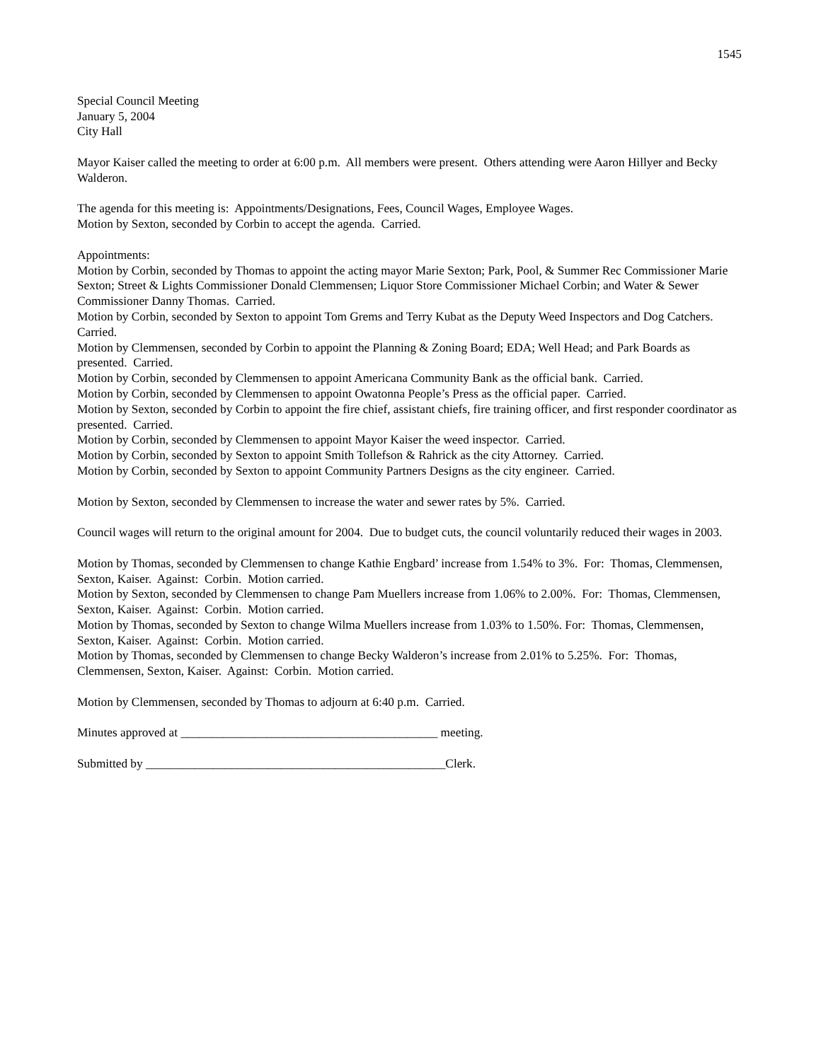1545
Special Council Meeting
January 5, 2004
City Hall
Mayor Kaiser called the meeting to order at 6:00 p.m. All members were present. Others attending were Aaron Hillyer and Becky Walderon.
The agenda for this meeting is: Appointments/Designations, Fees, Council Wages, Employee Wages.
Motion by Sexton, seconded by Corbin to accept the agenda. Carried.
Appointments:
Motion by Corbin, seconded by Thomas to appoint the acting mayor Marie Sexton; Park, Pool, & Summer Rec Commissioner Marie Sexton; Street & Lights Commissioner Donald Clemmensen; Liquor Store Commissioner Michael Corbin; and Water & Sewer Commissioner Danny Thomas. Carried.
Motion by Corbin, seconded by Sexton to appoint Tom Grems and Terry Kubat as the Deputy Weed Inspectors and Dog Catchers. Carried.
Motion by Clemmensen, seconded by Corbin to appoint the Planning & Zoning Board; EDA; Well Head; and Park Boards as presented. Carried.
Motion by Corbin, seconded by Clemmensen to appoint Americana Community Bank as the official bank. Carried.
Motion by Corbin, seconded by Clemmensen to appoint Owatonna People’s Press as the official paper. Carried.
Motion by Sexton, seconded by Corbin to appoint the fire chief, assistant chiefs, fire training officer, and first responder coordinator as presented. Carried.
Motion by Corbin, seconded by Clemmensen to appoint Mayor Kaiser the weed inspector. Carried.
Motion by Corbin, seconded by Sexton to appoint Smith Tollefson & Rahrick as the city Attorney. Carried.
Motion by Corbin, seconded by Sexton to appoint Community Partners Designs as the city engineer. Carried.
Motion by Sexton, seconded by Clemmensen to increase the water and sewer rates by 5%. Carried.
Council wages will return to the original amount for 2004. Due to budget cuts, the council voluntarily reduced their wages in 2003.
Motion by Thomas, seconded by Clemmensen to change Kathie Engbard’ increase from 1.54% to 3%. For: Thomas, Clemmensen, Sexton, Kaiser. Against: Corbin. Motion carried.
Motion by Sexton, seconded by Clemmensen to change Pam Muellers increase from 1.06% to 2.00%. For: Thomas, Clemmensen, Sexton, Kaiser. Against: Corbin. Motion carried.
Motion by Thomas, seconded by Sexton to change Wilma Muellers increase from 1.03% to 1.50%. For: Thomas, Clemmensen, Sexton, Kaiser. Against: Corbin. Motion carried.
Motion by Thomas, seconded by Clemmensen to change Becky Walderon’s increase from 2.01% to 5.25%. For: Thomas, Clemmensen, Sexton, Kaiser. Against: Corbin. Motion carried.
Motion by Clemmensen, seconded by Thomas to adjourn at 6:40 p.m. Carried.
Minutes approved at __________________________________________ meeting.
Submitted by _________________________________________________Clerk.